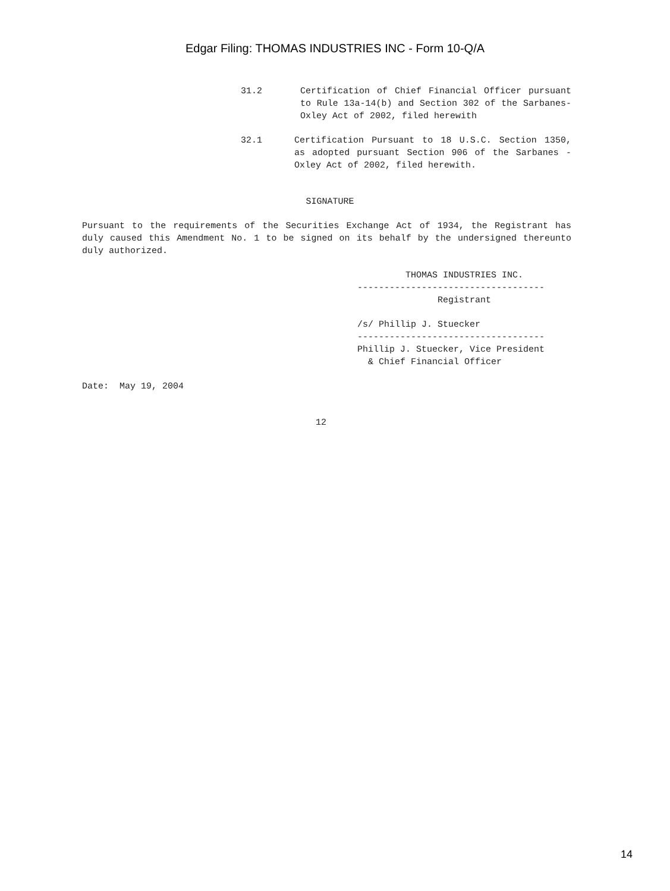Edgar Filing: THOMAS INDUSTRIES INC - Form 10-Q/A
31.2 Certification of Chief Financial Officer pursuant to Rule 13a-14(b) and Section 302 of the Sarbanes-Oxley Act of 2002, filed herewith
32.1 Certification Pursuant to 18 U.S.C. Section 1350, as adopted pursuant Section 906 of the Sarbanes - Oxley Act of 2002, filed herewith.
SIGNATURE
Pursuant to the requirements of the Securities Exchange Act of 1934, the Registrant has duly caused this Amendment No. 1 to be signed on its behalf by the undersigned thereunto duly authorized.
THOMAS INDUSTRIES INC.
-----------------------------------
Registrant
/s/ Phillip J. Stuecker
-----------------------------------
Phillip J. Stuecker, Vice President
& Chief Financial Officer
Date: May 19, 2004
12
14